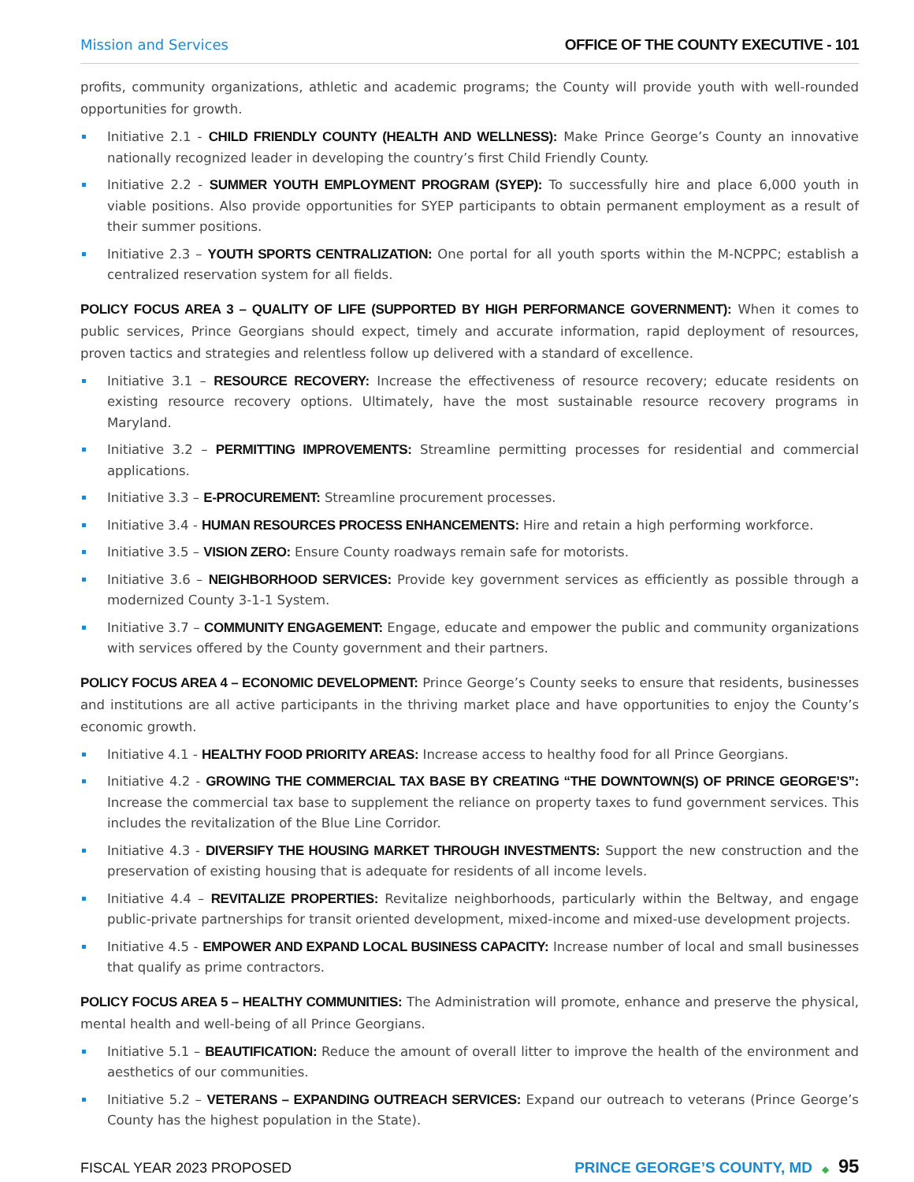Mission and Services OFFICE OF THE COUNTY EXECUTIVE - 101
profits, community organizations, athletic and academic programs; the County will provide youth with well-rounded opportunities for growth.
Initiative 2.1 - CHILD FRIENDLY COUNTY (HEALTH AND WELLNESS): Make Prince George’s County an innovative nationally recognized leader in developing the country’s first Child Friendly County.
Initiative 2.2 - SUMMER YOUTH EMPLOYMENT PROGRAM (SYEP): To successfully hire and place 6,000 youth in viable positions. Also provide opportunities for SYEP participants to obtain permanent employment as a result of their summer positions.
Initiative 2.3 – YOUTH SPORTS CENTRALIZATION: One portal for all youth sports within the M-NCPPC; establish a centralized reservation system for all fields.
POLICY FOCUS AREA 3 – QUALITY OF LIFE (SUPPORTED BY HIGH PERFORMANCE GOVERNMENT): When it comes to public services, Prince Georgians should expect, timely and accurate information, rapid deployment of resources, proven tactics and strategies and relentless follow up delivered with a standard of excellence.
Initiative 3.1 – RESOURCE RECOVERY: Increase the effectiveness of resource recovery; educate residents on existing resource recovery options. Ultimately, have the most sustainable resource recovery programs in Maryland.
Initiative 3.2 – PERMITTING IMPROVEMENTS: Streamline permitting processes for residential and commercial applications.
Initiative 3.3 – E-PROCUREMENT: Streamline procurement processes.
Initiative 3.4 - HUMAN RESOURCES PROCESS ENHANCEMENTS: Hire and retain a high performing workforce.
Initiative 3.5 – VISION ZERO: Ensure County roadways remain safe for motorists.
Initiative 3.6 – NEIGHBORHOOD SERVICES: Provide key government services as efficiently as possible through a modernized County 3-1-1 System.
Initiative 3.7 – COMMUNITY ENGAGEMENT: Engage, educate and empower the public and community organizations with services offered by the County government and their partners.
POLICY FOCUS AREA 4 – ECONOMIC DEVELOPMENT: Prince George’s County seeks to ensure that residents, businesses and institutions are all active participants in the thriving market place and have opportunities to enjoy the County’s economic growth.
Initiative 4.1 - HEALTHY FOOD PRIORITY AREAS: Increase access to healthy food for all Prince Georgians.
Initiative 4.2 - GROWING THE COMMERCIAL TAX BASE BY CREATING “THE DOWNTOWN(S) OF PRINCE GEORGE’S”: Increase the commercial tax base to supplement the reliance on property taxes to fund government services. This includes the revitalization of the Blue Line Corridor.
Initiative 4.3 - DIVERSIFY THE HOUSING MARKET THROUGH INVESTMENTS: Support the new construction and the preservation of existing housing that is adequate for residents of all income levels.
Initiative 4.4 – REVITALIZE PROPERTIES: Revitalize neighborhoods, particularly within the Beltway, and engage public-private partnerships for transit oriented development, mixed-income and mixed-use development projects.
Initiative 4.5 - EMPOWER AND EXPAND LOCAL BUSINESS CAPACITY: Increase number of local and small businesses that qualify as prime contractors.
POLICY FOCUS AREA 5 – HEALTHY COMMUNITIES: The Administration will promote, enhance and preserve the physical, mental health and well-being of all Prince Georgians.
Initiative 5.1 – BEAUTIFICATION: Reduce the amount of overall litter to improve the health of the environment and aesthetics of our communities.
Initiative 5.2 – VETERANS – EXPANDING OUTREACH SERVICES: Expand our outreach to veterans (Prince George’s County has the highest population in the State).
FISCAL YEAR 2023 PROPOSED PRINCE GEORGE’S COUNTY, MD ◆ 95